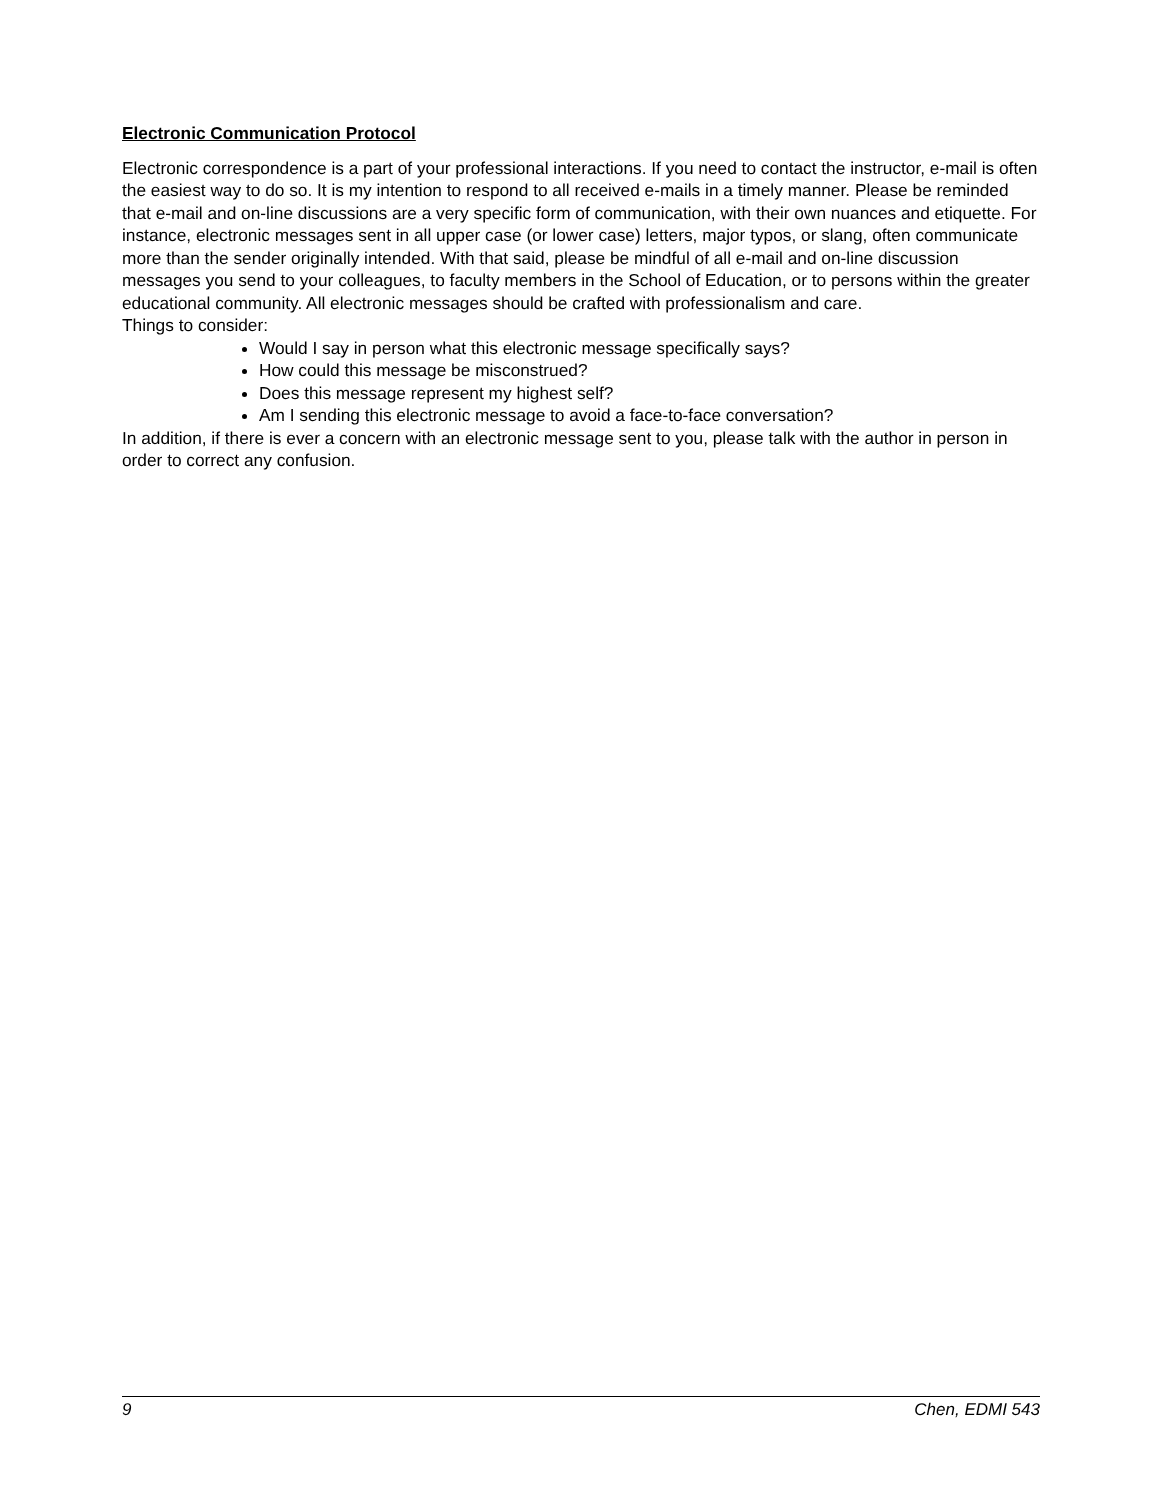Electronic Communication Protocol
Electronic correspondence is a part of your professional interactions. If you need to contact the instructor, e-mail is often the easiest way to do so. It is my intention to respond to all received e-mails in a timely manner. Please be reminded that e-mail and on-line discussions are a very specific form of communication, with their own nuances and etiquette. For instance, electronic messages sent in all upper case (or lower case) letters, major typos, or slang, often communicate more than the sender originally intended. With that said, please be mindful of all e-mail and on-line discussion messages you send to your colleagues, to faculty members in the School of Education, or to persons within the greater educational community. All electronic messages should be crafted with professionalism and care.
Things to consider:
Would I say in person what this electronic message specifically says?
How could this message be misconstrued?
Does this message represent my highest self?
Am I sending this electronic message to avoid a face-to-face conversation?
In addition, if there is ever a concern with an electronic message sent to you, please talk with the author in person in order to correct any confusion.
9 Chen, EDMI 543